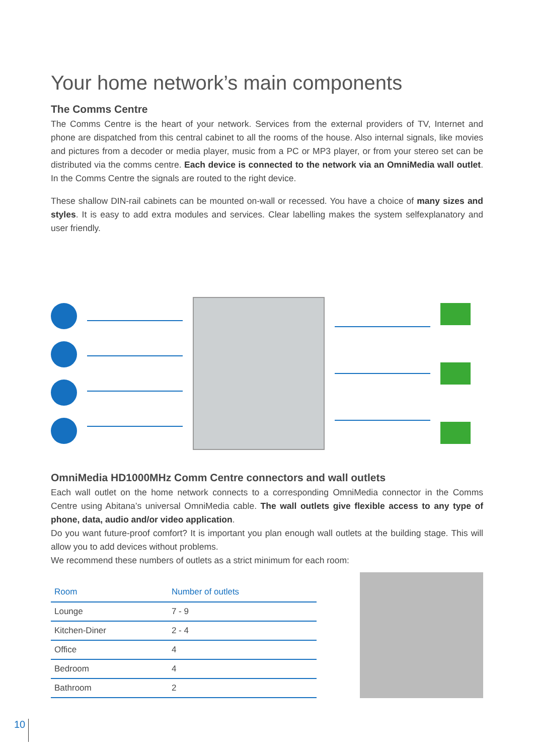Your home network’s main components
The Comms Centre
The Comms Centre is the heart of your network. Services from the external providers of TV, Internet and phone are dispatched from this central cabinet to all the rooms of the house. Also internal signals, like movies and pictures from a decoder or media player, music from a PC or MP3 player, or from your stereo set can be distributed via the comms centre. Each device is connected to the network via an OmniMedia wall outlet. In the Comms Centre the signals are routed to the right device.
These shallow DIN-rail cabinets can be mounted on-wall or recessed. You have a choice of many sizes and styles. It is easy to add extra modules and services. Clear labelling makes the system selfexplanatory and user friendly.
OmniMedia HD1000MHz Comm Centre connectors and wall outlets
Each wall outlet on the home network connects to a corresponding OmniMedia connector in the Comms Centre using Abitana’s universal OmniMedia cable. The wall outlets give flexible access to any type of phone, data, audio and/or video application.
Do you want future-proof comfort? It is important you plan enough wall outlets at the building stage. This will allow you to add devices without problems.
We recommend these numbers of outlets as a strict minimum for each room:
| Room | Number of outlets |
| --- | --- |
| Lounge | 7 - 9 |
| Kitchen-Diner | 2 - 4 |
| Office | 4 |
| Bedroom | 4 |
| Bathroom | 2 |
10